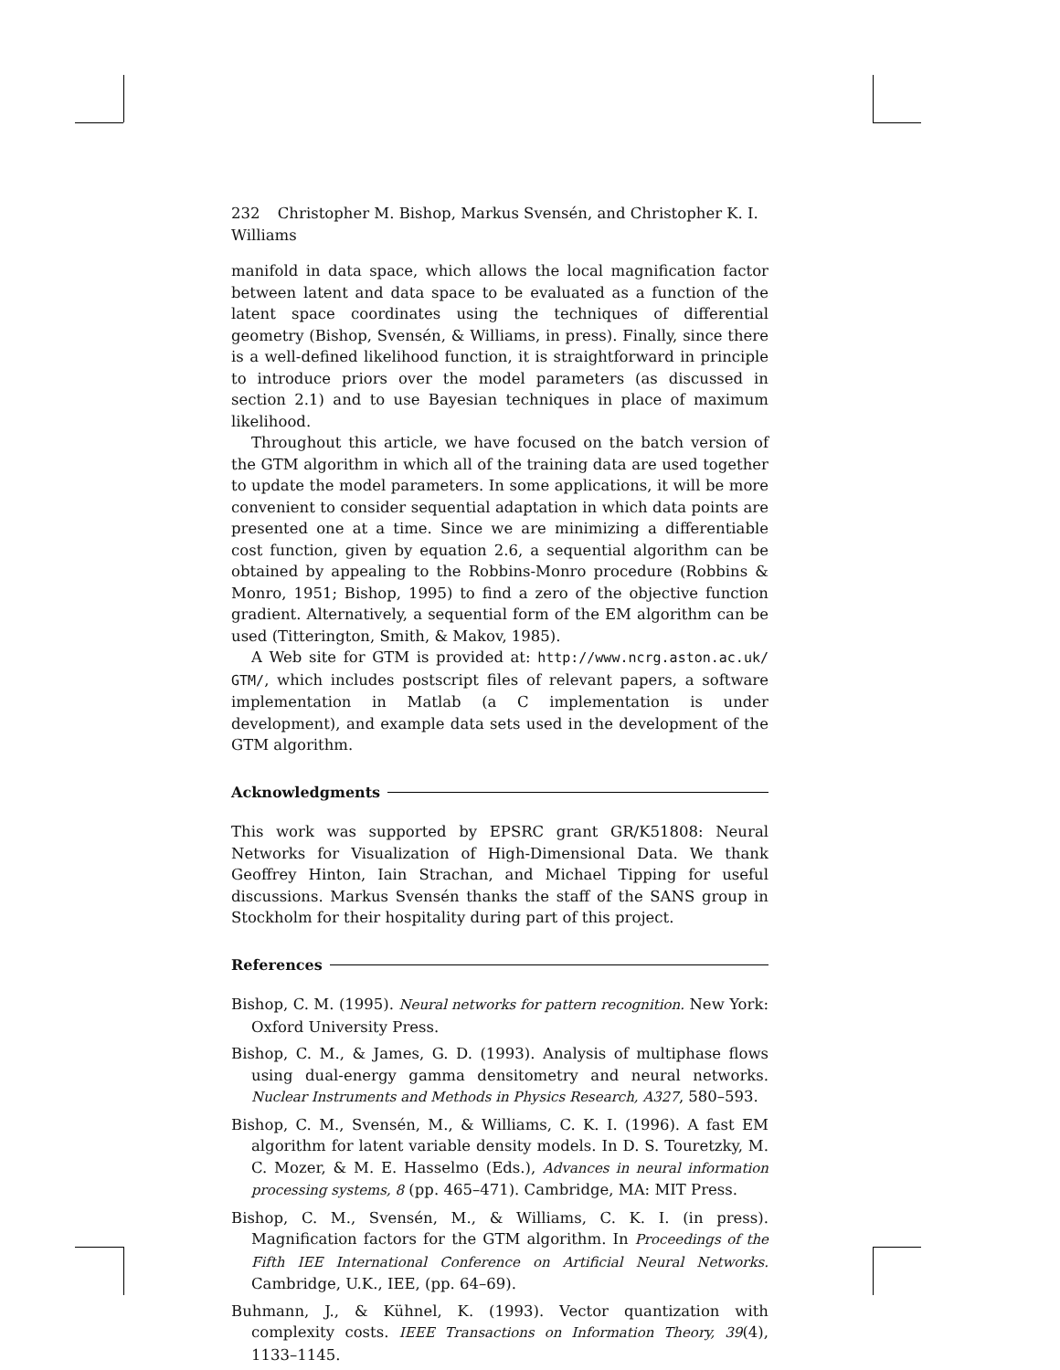232 Christopher M. Bishop, Markus Svensén, and Christopher K. I. Williams
manifold in data space, which allows the local magnification factor between latent and data space to be evaluated as a function of the latent space coordinates using the techniques of differential geometry (Bishop, Svensén, & Williams, in press). Finally, since there is a well-defined likelihood function, it is straightforward in principle to introduce priors over the model parameters (as discussed in section 2.1) and to use Bayesian techniques in place of maximum likelihood.
Throughout this article, we have focused on the batch version of the GTM algorithm in which all of the training data are used together to update the model parameters. In some applications, it will be more convenient to consider sequential adaptation in which data points are presented one at a time. Since we are minimizing a differentiable cost function, given by equation 2.6, a sequential algorithm can be obtained by appealing to the Robbins-Monro procedure (Robbins & Monro, 1951; Bishop, 1995) to find a zero of the objective function gradient. Alternatively, a sequential form of the EM algorithm can be used (Titterington, Smith, & Makov, 1985).
A Web site for GTM is provided at: http://www.ncrg.aston.ac.uk/ GTM/, which includes postscript files of relevant papers, a software implementation in Matlab (a C implementation is under development), and example data sets used in the development of the GTM algorithm.
Acknowledgments
This work was supported by EPSRC grant GR/K51808: Neural Networks for Visualization of High-Dimensional Data. We thank Geoffrey Hinton, Iain Strachan, and Michael Tipping for useful discussions. Markus Svensén thanks the staff of the SANS group in Stockholm for their hospitality during part of this project.
References
Bishop, C. M. (1995). Neural networks for pattern recognition. New York: Oxford University Press.
Bishop, C. M., & James, G. D. (1993). Analysis of multiphase flows using dual-energy gamma densitometry and neural networks. Nuclear Instruments and Methods in Physics Research, A327, 580–593.
Bishop, C. M., Svensén, M., & Williams, C. K. I. (1996). A fast EM algorithm for latent variable density models. In D. S. Touretzky, M. C. Mozer, & M. E. Hasselmo (Eds.), Advances in neural information processing systems, 8 (pp. 465–471). Cambridge, MA: MIT Press.
Bishop, C. M., Svensén, M., & Williams, C. K. I. (in press). Magnification factors for the GTM algorithm. In Proceedings of the Fifth IEE International Conference on Artificial Neural Networks. Cambridge, U.K., IEE, (pp. 64–69).
Buhmann, J., & Kühnel, K. (1993). Vector quantization with complexity costs. IEEE Transactions on Information Theory, 39(4), 1133–1145.